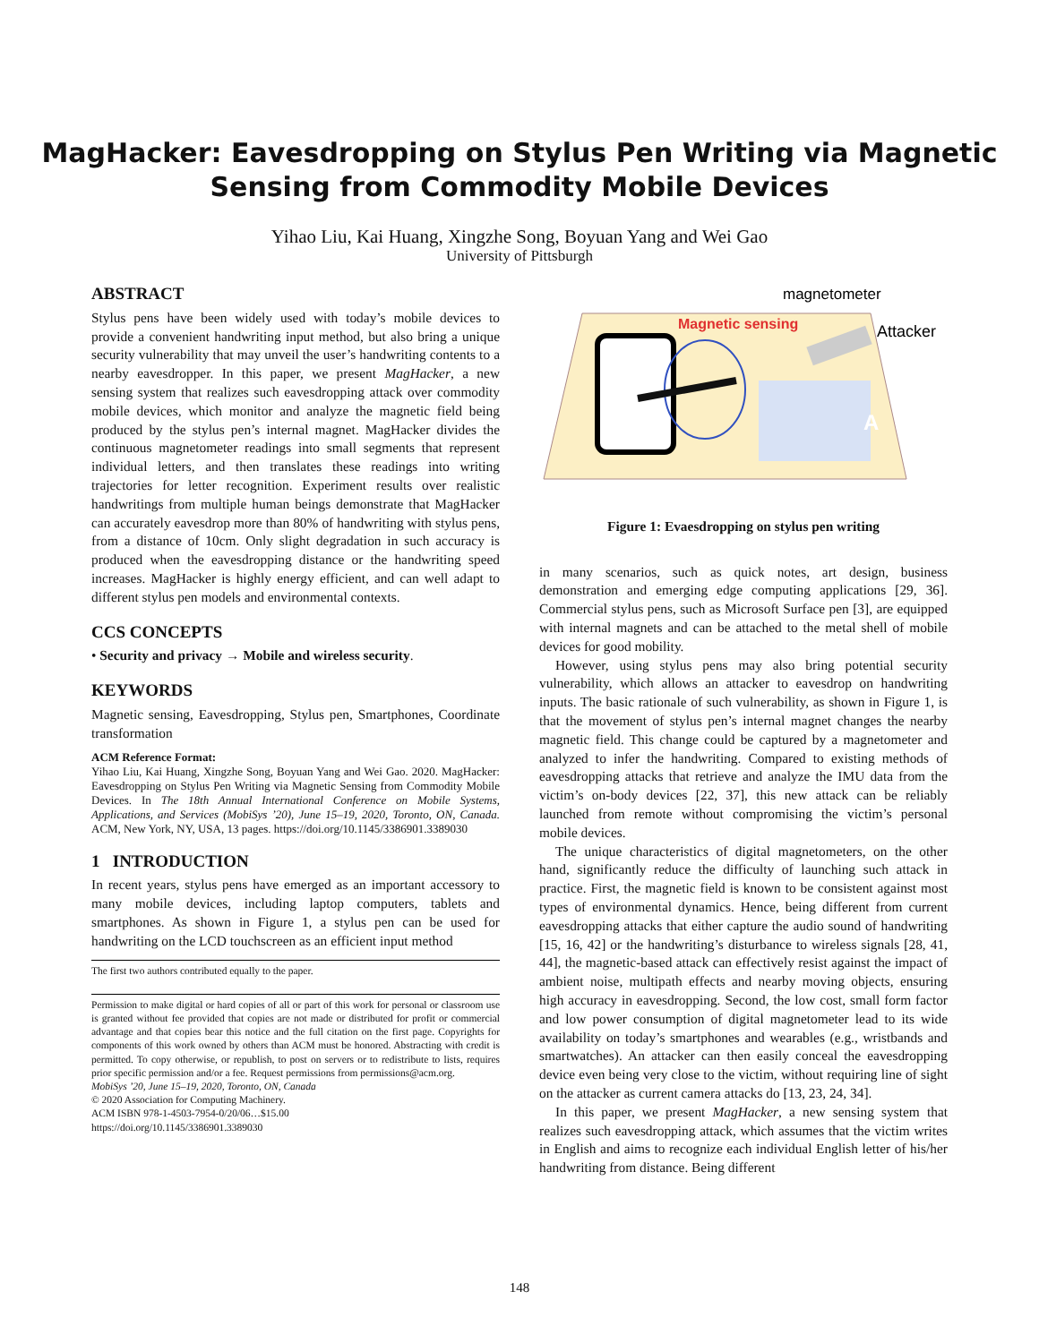MagHacker: Eavesdropping on Stylus Pen Writing via Magnetic
Sensing from Commodity Mobile Devices
Yihao Liu, Kai Huang, Xingzhe Song, Boyuan Yang and Wei Gao
University of Pittsburgh
ABSTRACT
Stylus pens have been widely used with today’s mobile devices to provide a convenient handwriting input method, but also bring a unique security vulnerability that may unveil the user’s handwriting contents to a nearby eavesdropper. In this paper, we present MagHacker, a new sensing system that realizes such eavesdropping attack over commodity mobile devices, which monitor and analyze the magnetic field being produced by the stylus pen’s internal magnet. MagHacker divides the continuous magnetometer readings into small segments that represent individual letters, and then translates these readings into writing trajectories for letter recognition. Experiment results over realistic handwritings from multiple human beings demonstrate that MagHacker can accurately eavesdrop more than 80% of handwriting with stylus pens, from a distance of 10cm. Only slight degradation in such accuracy is produced when the eavesdropping distance or the handwriting speed increases. MagHacker is highly energy efficient, and can well adapt to different stylus pen models and environmental contexts.
CCS CONCEPTS
• Security and privacy → Mobile and wireless security.
KEYWORDS
Magnetic sensing, Eavesdropping, Stylus pen, Smartphones, Coordinate transformation
ACM Reference Format:
Yihao Liu, Kai Huang, Xingzhe Song, Boyuan Yang and Wei Gao. 2020. MagHacker: Eavesdropping on Stylus Pen Writing via Magnetic Sensing from Commodity Mobile Devices. In The 18th Annual International Conference on Mobile Systems, Applications, and Services (MobiSys ’20), June 15–19, 2020, Toronto, ON, Canada. ACM, New York, NY, USA, 13 pages. https://doi.org/10.1145/3386901.3389030
1 INTRODUCTION
In recent years, stylus pens have emerged as an important accessory to many mobile devices, including laptop computers, tablets and smartphones. As shown in Figure 1, a stylus pen can be used for handwriting on the LCD touchscreen as an efficient input method
The first two authors contributed equally to the paper.
Permission to make digital or hard copies of all or part of this work for personal or classroom use is granted without fee provided that copies are not made or distributed for profit or commercial advantage and that copies bear this notice and the full citation on the first page. Copyrights for components of this work owned by others than ACM must be honored. Abstracting with credit is permitted. To copy otherwise, or republish, to post on servers or to redistribute to lists, requires prior specific permission and/or a fee. Request permissions from permissions@acm.org.
MobiSys ’20, June 15–19, 2020, Toronto, ON, Canada
© 2020 Association for Computing Machinery.
ACM ISBN 978-1-4503-7954-0/20/06…$15.00
https://doi.org/10.1145/3386901.3389030
magnetometer
Magnetic sensing
Attacker
A
Figure 1: Evaesdropping on stylus pen writing
in many scenarios, such as quick notes, art design, business demonstration and emerging edge computing applications [29, 36]. Commercial stylus pens, such as Microsoft Surface pen [3], are equipped with internal magnets and can be attached to the metal shell of mobile devices for good mobility.
However, using stylus pens may also bring potential security vulnerability, which allows an attacker to eavesdrop on handwriting inputs. The basic rationale of such vulnerability, as shown in Figure 1, is that the movement of stylus pen’s internal magnet changes the nearby magnetic field. This change could be captured by a magnetometer and analyzed to infer the handwriting. Compared to existing methods of eavesdropping attacks that retrieve and analyze the IMU data from the victim’s on-body devices [22, 37], this new attack can be reliably launched from remote without compromising the victim’s personal mobile devices.
The unique characteristics of digital magnetometers, on the other hand, significantly reduce the difficulty of launching such attack in practice. First, the magnetic field is known to be consistent against most types of environmental dynamics. Hence, being different from current eavesdropping attacks that either capture the audio sound of handwriting [15, 16, 42] or the handwriting’s disturbance to wireless signals [28, 41, 44], the magnetic-based attack can effectively resist against the impact of ambient noise, multipath effects and nearby moving objects, ensuring high accuracy in eavesdropping. Second, the low cost, small form factor and low power consumption of digital magnetometer lead to its wide availability on today’s smartphones and wearables (e.g., wristbands and smartwatches). An attacker can then easily conceal the eavesdropping device even being very close to the victim, without requiring line of sight on the attacker as current camera attacks do [13, 23, 24, 34].
In this paper, we present MagHacker, a new sensing system that realizes such eavesdropping attack, which assumes that the victim writes in English and aims to recognize each individual English letter of his/her handwriting from distance. Being different
148